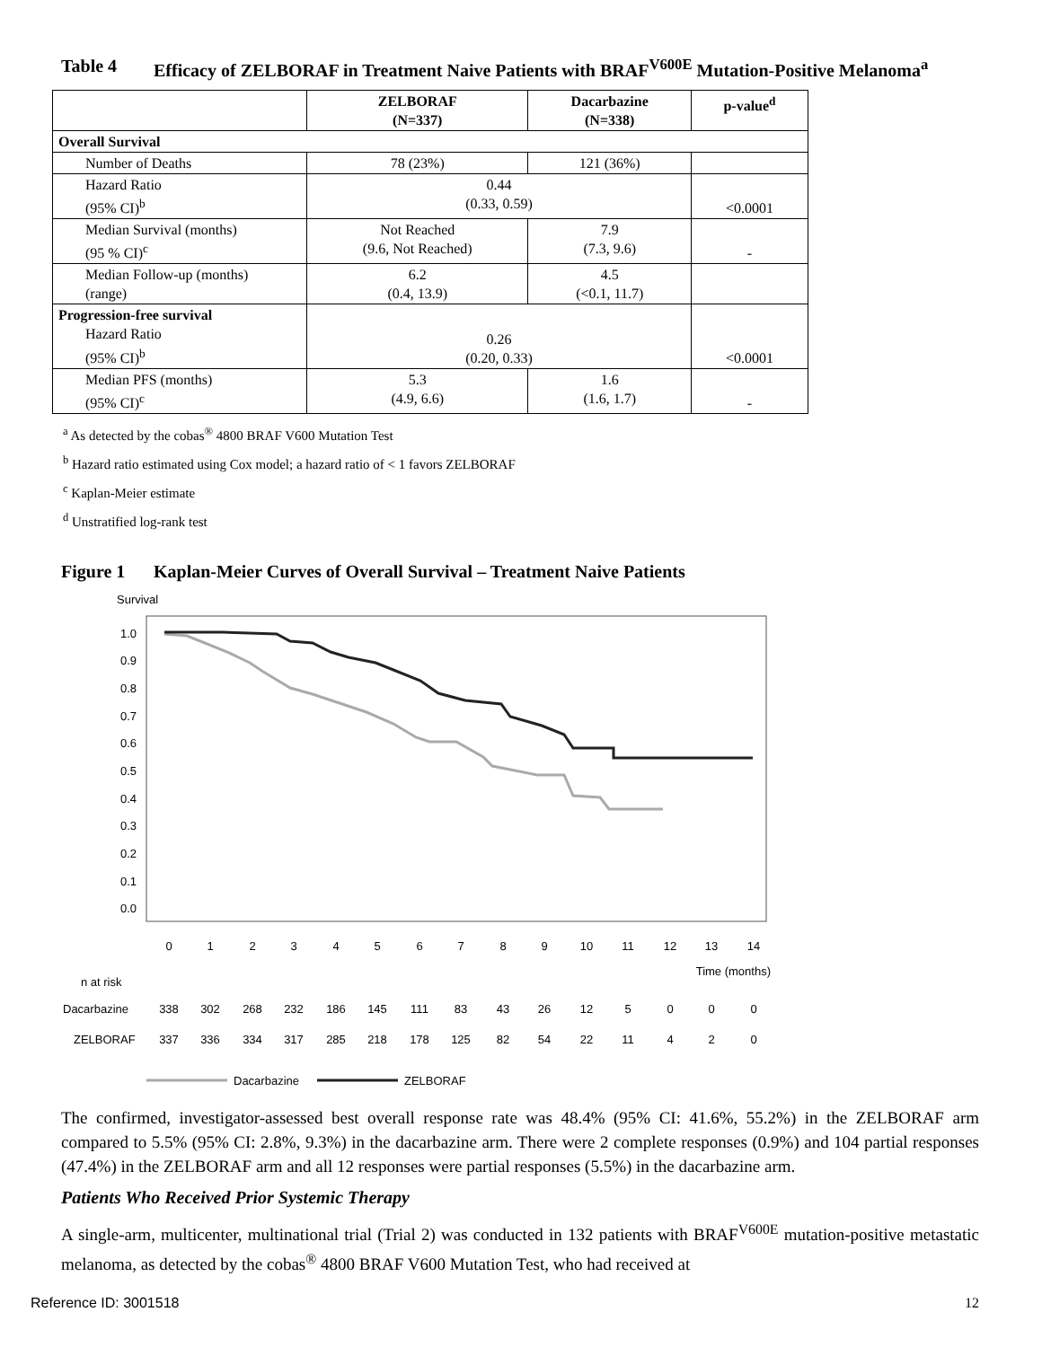Table 4 Efficacy of ZELBORAF in Treatment Naive Patients with BRAF<sup>V600E</sup> Mutation-Positive Melanoma<sup>a</sup>
| | ZELBORAF (N=337) | Dacarbazine (N=338) | p-value<sup>d</sup> |
| --- | --- | --- | --- |
| Overall Survival | | | |
| Number of Deaths | 78 (23%) | 121 (36%) | |
| Hazard Ratio (95% CI)<sup>b</sup> | 0.44 (0.33, 0.59) | | <0.0001 |
| Median Survival (months) (95 % CI)<sup>c</sup> | Not Reached (9.6, Not Reached) | 7.9 (7.3, 9.6) | - |
| Median Follow-up (months) (range) | 6.2 (0.4, 13.9) | 4.5 (<0.1, 11.7) | |
| Progression-free survival Hazard Ratio (95% CI)<sup>b</sup> | 0.26 (0.20, 0.33) | | <0.0001 |
| Median PFS (months) (95% CI)<sup>c</sup> | 5.3 (4.9, 6.6) | 1.6 (1.6, 1.7) | - |
<sup>a</sup> As detected by the cobas<sup>®</sup> 4800 BRAF V600 Mutation Test
<sup>b</sup> Hazard ratio estimated using Cox model; a hazard ratio of < 1 favors ZELBORAF
<sup>c</sup> Kaplan-Meier estimate
<sup>d</sup> Unstratified log-rank test
Figure 1 Kaplan-Meier Curves of Overall Survival – Treatment Naive Patients
Survival
1.0
0.9
0.8
0.7
0.6
0.5
0.4
0.3
0.2
0.1
0.0
0
1
2
3
4
5
6
7
8
9
10
11
12
13
14
Time (months)
n at risk
Dacarbazine
338
302
268
232
186
145
111
83
43
26
12
5
0
0
0
ZELBORAF
337
336
334
317
285
218
178
125
82
54
22
11
4
2
0
Dacarbazine
ZELBORAF
The confirmed, investigator-assessed best overall response rate was 48.4% (95% CI: 41.6%, 55.2%) in the ZELBORAF arm compared to 5.5% (95% CI: 2.8%, 9.3%) in the dacarbazine arm. There were 2 complete responses (0.9%) and 104 partial responses (47.4%) in the ZELBORAF arm and all 12 responses were partial responses (5.5%) in the dacarbazine arm.
Patients Who Received Prior Systemic Therapy
A single-arm, multicenter, multinational trial (Trial 2) was conducted in 132 patients with BRAF<sup>V600E</sup> mutation-positive metastatic melanoma, as detected by the cobas<sup>®</sup> 4800 BRAF V600 Mutation Test, who had received at
Reference ID: 3001518 12